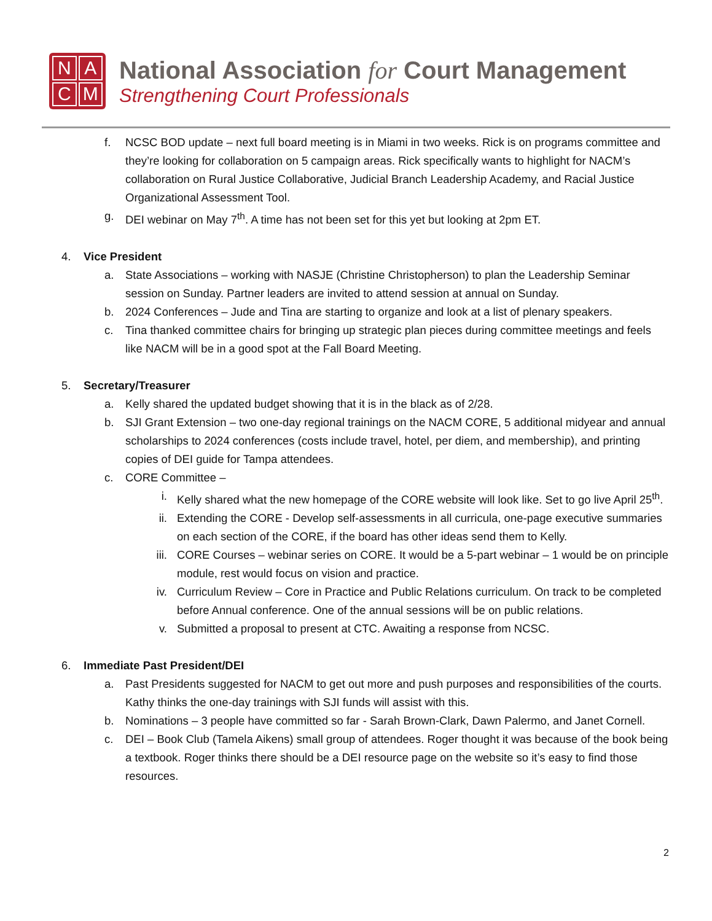NACM
National Association for Court Management
Strengthening Court Professionals
f. NCSC BOD update – next full board meeting is in Miami in two weeks. Rick is on programs committee and they’re looking for collaboration on 5 campaign areas. Rick specifically wants to highlight for NACM’s collaboration on Rural Justice Collaborative, Judicial Branch Leadership Academy, and Racial Justice Organizational Assessment Tool.
g. DEI webinar on May 7<sup>th</sup>. A time has not been set for this yet but looking at 2pm ET.
4. Vice President
a. State Associations – working with NASJE (Christine Christopherson) to plan the Leadership Seminar session on Sunday. Partner leaders are invited to attend session at annual on Sunday.
b. 2024 Conferences – Jude and Tina are starting to organize and look at a list of plenary speakers.
c. Tina thanked committee chairs for bringing up strategic plan pieces during committee meetings and feels like NACM will be in a good spot at the Fall Board Meeting.
5. Secretary/Treasurer
a. Kelly shared the updated budget showing that it is in the black as of 2/28.
b. SJI Grant Extension – two one-day regional trainings on the NACM CORE, 5 additional midyear and annual scholarships to 2024 conferences (costs include travel, hotel, per diem, and membership), and printing copies of DEI guide for Tampa attendees.
c. CORE Committee –
i. Kelly shared what the new homepage of the CORE website will look like. Set to go live April 25<sup>th</sup>.
ii. Extending the CORE - Develop self-assessments in all curricula, one-page executive summaries on each section of the CORE, if the board has other ideas send them to Kelly.
iii.
CORE Courses – webinar series on CORE. It would be a 5-part webinar – 1 would be on principle module, rest would focus on vision and practice.
iv. Curriculum Review – Core in Practice and Public Relations curriculum. On track to be completed before Annual conference. One of the annual sessions will be on public relations.
v. Submitted a proposal to present at CTC. Awaiting a response from NCSC.
6. Immediate Past President/DEI
a. Past Presidents suggested for NACM to get out more and push purposes and responsibilities of the courts. Kathy thinks the one-day trainings with SJI funds will assist with this.
b. Nominations – 3 people have committed so far - Sarah Brown-Clark, Dawn Palermo, and Janet Cornell.
c. DEI – Book Club (Tamela Aikens) small group of attendees. Roger thought it was because of the book being a textbook. Roger thinks there should be a DEI resource page on the website so it’s easy to find those resources.
2